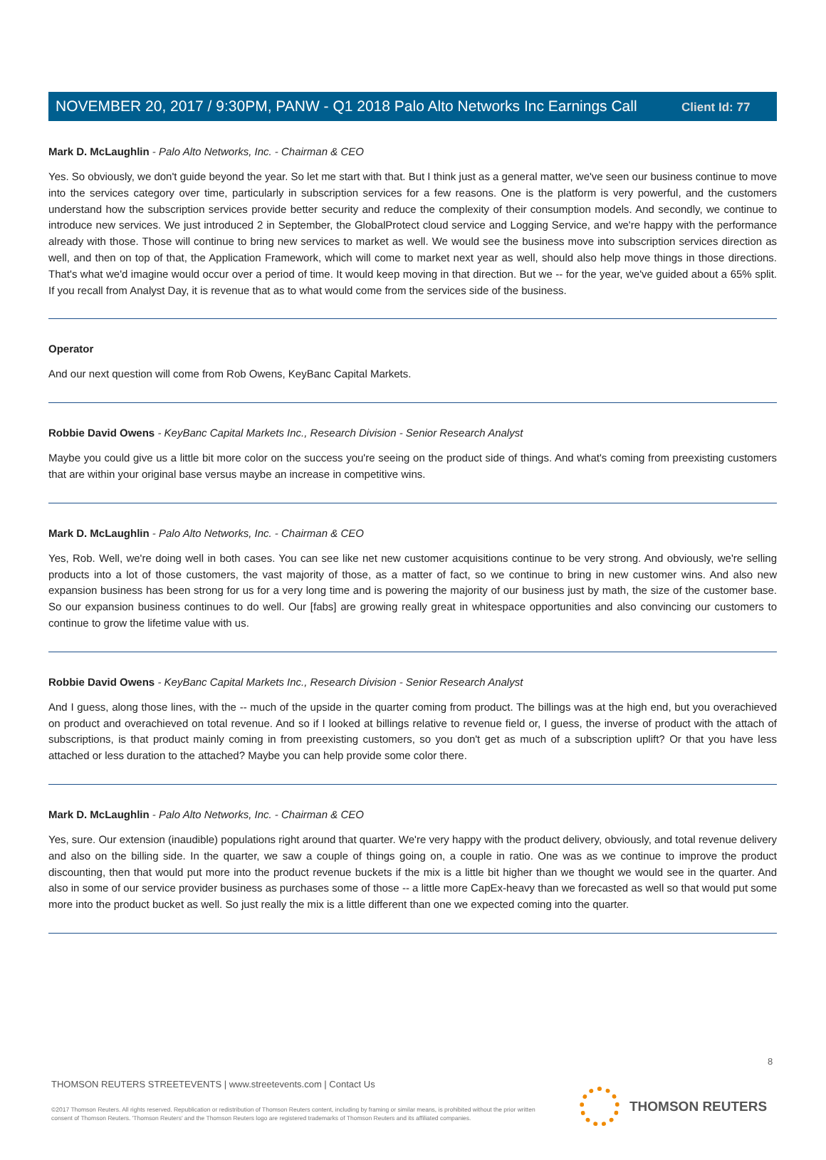Client Id: 77
NOVEMBER 20, 2017 / 9:30PM, PANW - Q1 2018 Palo Alto Networks Inc Earnings Call
Mark D. McLaughlin - Palo Alto Networks, Inc. - Chairman & CEO
Yes. So obviously, we don't guide beyond the year. So let me start with that. But I think just as a general matter, we've seen our business continue to move into the services category over time, particularly in subscription services for a few reasons. One is the platform is very powerful, and the customers understand how the subscription services provide better security and reduce the complexity of their consumption models. And secondly, we continue to introduce new services. We just introduced 2 in September, the GlobalProtect cloud service and Logging Service, and we're happy with the performance already with those. Those will continue to bring new services to market as well. We would see the business move into subscription services direction as well, and then on top of that, the Application Framework, which will come to market next year as well, should also help move things in those directions. That's what we'd imagine would occur over a period of time. It would keep moving in that direction. But we -- for the year, we've guided about a 65% split. If you recall from Analyst Day, it is revenue that as to what would come from the services side of the business.
Operator
And our next question will come from Rob Owens, KeyBanc Capital Markets.
Robbie David Owens - KeyBanc Capital Markets Inc., Research Division - Senior Research Analyst
Maybe you could give us a little bit more color on the success you're seeing on the product side of things. And what's coming from preexisting customers that are within your original base versus maybe an increase in competitive wins.
Mark D. McLaughlin - Palo Alto Networks, Inc. - Chairman & CEO
Yes, Rob. Well, we're doing well in both cases. You can see like net new customer acquisitions continue to be very strong. And obviously, we're selling products into a lot of those customers, the vast majority of those, as a matter of fact, so we continue to bring in new customer wins. And also new expansion business has been strong for us for a very long time and is powering the majority of our business just by math, the size of the customer base. So our expansion business continues to do well. Our [fabs] are growing really great in whitespace opportunities and also convincing our customers to continue to grow the lifetime value with us.
Robbie David Owens - KeyBanc Capital Markets Inc., Research Division - Senior Research Analyst
And I guess, along those lines, with the -- much of the upside in the quarter coming from product. The billings was at the high end, but you overachieved on product and overachieved on total revenue. And so if I looked at billings relative to revenue field or, I guess, the inverse of product with the attach of subscriptions, is that product mainly coming in from preexisting customers, so you don't get as much of a subscription uplift? Or that you have less attached or less duration to the attached? Maybe you can help provide some color there.
Mark D. McLaughlin - Palo Alto Networks, Inc. - Chairman & CEO
Yes, sure. Our extension (inaudible) populations right around that quarter. We're very happy with the product delivery, obviously, and total revenue delivery and also on the billing side. In the quarter, we saw a couple of things going on, a couple in ratio. One was as we continue to improve the product discounting, then that would put more into the product revenue buckets if the mix is a little bit higher than we thought we would see in the quarter. And also in some of our service provider business as purchases some of those -- a little more CapEx-heavy than we forecasted as well so that would put some more into the product bucket as well. So just really the mix is a little different than one we expected coming into the quarter.
8
THOMSON REUTERS STREETEVENTS | www.streetevents.com | Contact Us
©2017 Thomson Reuters. All rights reserved. Republication or redistribution of Thomson Reuters content, including by framing or similar means, is prohibited without the prior written consent of Thomson Reuters. 'Thomson Reuters' and the Thomson Reuters logo are registered trademarks of Thomson Reuters and its affiliated companies.
THOMSON REUTERS